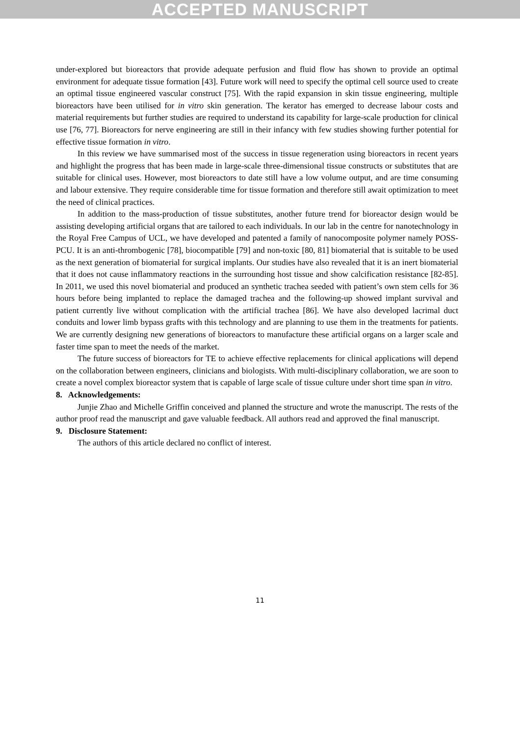ACCEPTED MANUSCRIPT
under-explored but bioreactors that provide adequate perfusion and fluid flow has shown to provide an optimal environment for adequate tissue formation [43]. Future work will need to specify the optimal cell source used to create an optimal tissue engineered vascular construct [75]. With the rapid expansion in skin tissue engineering, multiple bioreactors have been utilised for in vitro skin generation. The kerator has emerged to decrease labour costs and material requirements but further studies are required to understand its capability for large-scale production for clinical use [76, 77]. Bioreactors for nerve engineering are still in their infancy with few studies showing further potential for effective tissue formation in vitro.
In this review we have summarised most of the success in tissue regeneration using bioreactors in recent years and highlight the progress that has been made in large-scale three-dimensional tissue constructs or substitutes that are suitable for clinical uses. However, most bioreactors to date still have a low volume output, and are time consuming and labour extensive. They require considerable time for tissue formation and therefore still await optimization to meet the need of clinical practices.
In addition to the mass-production of tissue substitutes, another future trend for bioreactor design would be assisting developing artificial organs that are tailored to each individuals. In our lab in the centre for nanotechnology in the Royal Free Campus of UCL, we have developed and patented a family of nanocomposite polymer namely POSS-PCU. It is an anti-thrombogenic [78], biocompatible [79] and non-toxic [80, 81] biomaterial that is suitable to be used as the next generation of biomaterial for surgical implants. Our studies have also revealed that it is an inert biomaterial that it does not cause inflammatory reactions in the surrounding host tissue and show calcification resistance [82-85]. In 2011, we used this novel biomaterial and produced an synthetic trachea seeded with patient’s own stem cells for 36 hours before being implanted to replace the damaged trachea and the following-up showed implant survival and patient currently live without complication with the artificial trachea [86]. We have also developed lacrimal duct conduits and lower limb bypass grafts with this technology and are planning to use them in the treatments for patients. We are currently designing new generations of bioreactors to manufacture these artificial organs on a larger scale and faster time span to meet the needs of the market.
The future success of bioreactors for TE to achieve effective replacements for clinical applications will depend on the collaboration between engineers, clinicians and biologists. With multi-disciplinary collaboration, we are soon to create a novel complex bioreactor system that is capable of large scale of tissue culture under short time span in vitro.
8. Acknowledgements:
Junjie Zhao and Michelle Griffin conceived and planned the structure and wrote the manuscript. The rests of the author proof read the manuscript and gave valuable feedback. All authors read and approved the final manuscript.
9. Disclosure Statement:
The authors of this article declared no conflict of interest.
11